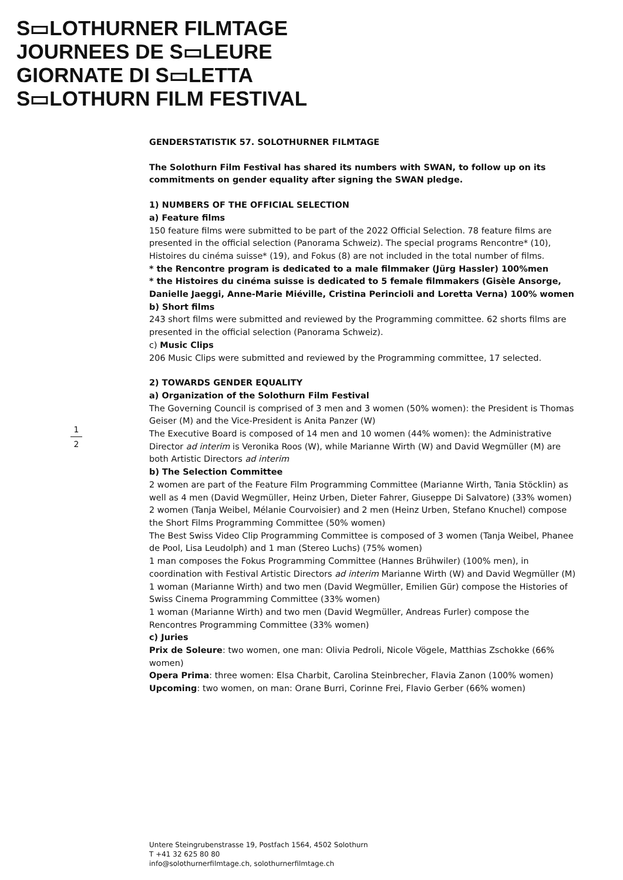S▭LOTHURNER FILMTAGE
JOURNEES DE S▭LEURE
GIORNATE DI S▭LETTA
S▭LOTHURN FILM FESTIVAL
1
2
GENDERSTATISTIK 57. SOLOTHURNER FILMTAGE
The Solothurn Film Festival has shared its numbers with SWAN, to follow up on its commitments on gender equality after signing the SWAN pledge.
1) NUMBERS OF THE OFFICIAL SELECTION
a) Feature films
150 feature films were submitted to be part of the 2022 Official Selection. 78 feature films are presented in the official selection (Panorama Schweiz). The special programs Rencontre* (10), Histoires du cinéma suisse* (19), and Fokus (8) are not included in the total number of films.
* the Rencontre program is dedicated to a male filmmaker (Jürg Hassler) 100%men
* the Histoires du cinéma suisse is dedicated to 5 female filmmakers (Gisèle Ansorge, Danielle Jaeggi, Anne-Marie Miéville, Cristina Perincioli and Loretta Verna) 100% women
b) Short films
243 short films were submitted and reviewed by the Programming committee. 62 shorts films are presented in the official selection (Panorama Schweiz).
c) Music Clips
206 Music Clips were submitted and reviewed by the Programming committee, 17 selected.
2) TOWARDS GENDER EQUALITY
a) Organization of the Solothurn Film Festival
The Governing Council is comprised of 3 men and 3 women (50% women): the President is Thomas Geiser (M) and the Vice-President is Anita Panzer (W)
The Executive Board is composed of 14 men and 10 women (44% women): the Administrative Director ad interim is Veronika Roos (W), while Marianne Wirth (W) and David Wegmüller (M) are both Artistic Directors ad interim
b) The Selection Committee
2 women are part of the Feature Film Programming Committee (Marianne Wirth, Tania Stöcklin) as well as 4 men (David Wegmüller, Heinz Urben, Dieter Fahrer, Giuseppe Di Salvatore) (33% women)
2 women (Tanja Weibel, Mélanie Courvoisier) and 2 men (Heinz Urben, Stefano Knuchel) compose the Short Films Programming Committee (50% women)
The Best Swiss Video Clip Programming Committee is composed of 3 women (Tanja Weibel, Phanee de Pool, Lisa Leudolph) and 1 man (Stereo Luchs) (75% women)
1 man composes the Fokus Programming Committee (Hannes Brühwiler) (100% men), in coordination with Festival Artistic Directors ad interim Marianne Wirth (W) and David Wegmüller (M)
1 woman (Marianne Wirth) and two men (David Wegmüller, Emilien Gür) compose the Histories of Swiss Cinema Programming Committee (33% women)
1 woman (Marianne Wirth) and two men (David Wegmüller, Andreas Furler) compose the Rencontres Programming Committee (33% women)
c) Juries
Prix de Soleure: two women, one man: Olivia Pedroli, Nicole Vögele, Matthias Zschokke (66% women)
Opera Prima: three women: Elsa Charbit, Carolina Steinbrecher, Flavia Zanon (100% women)
Upcoming: two women, on man: Orane Burri, Corinne Frei, Flavio Gerber (66% women)
Untere Steingrubenstrasse 19, Postfach 1564, 4502 Solothurn
T +41 32 625 80 80
info@solothurnerfilmtage.ch, solothurnerfilmtage.ch